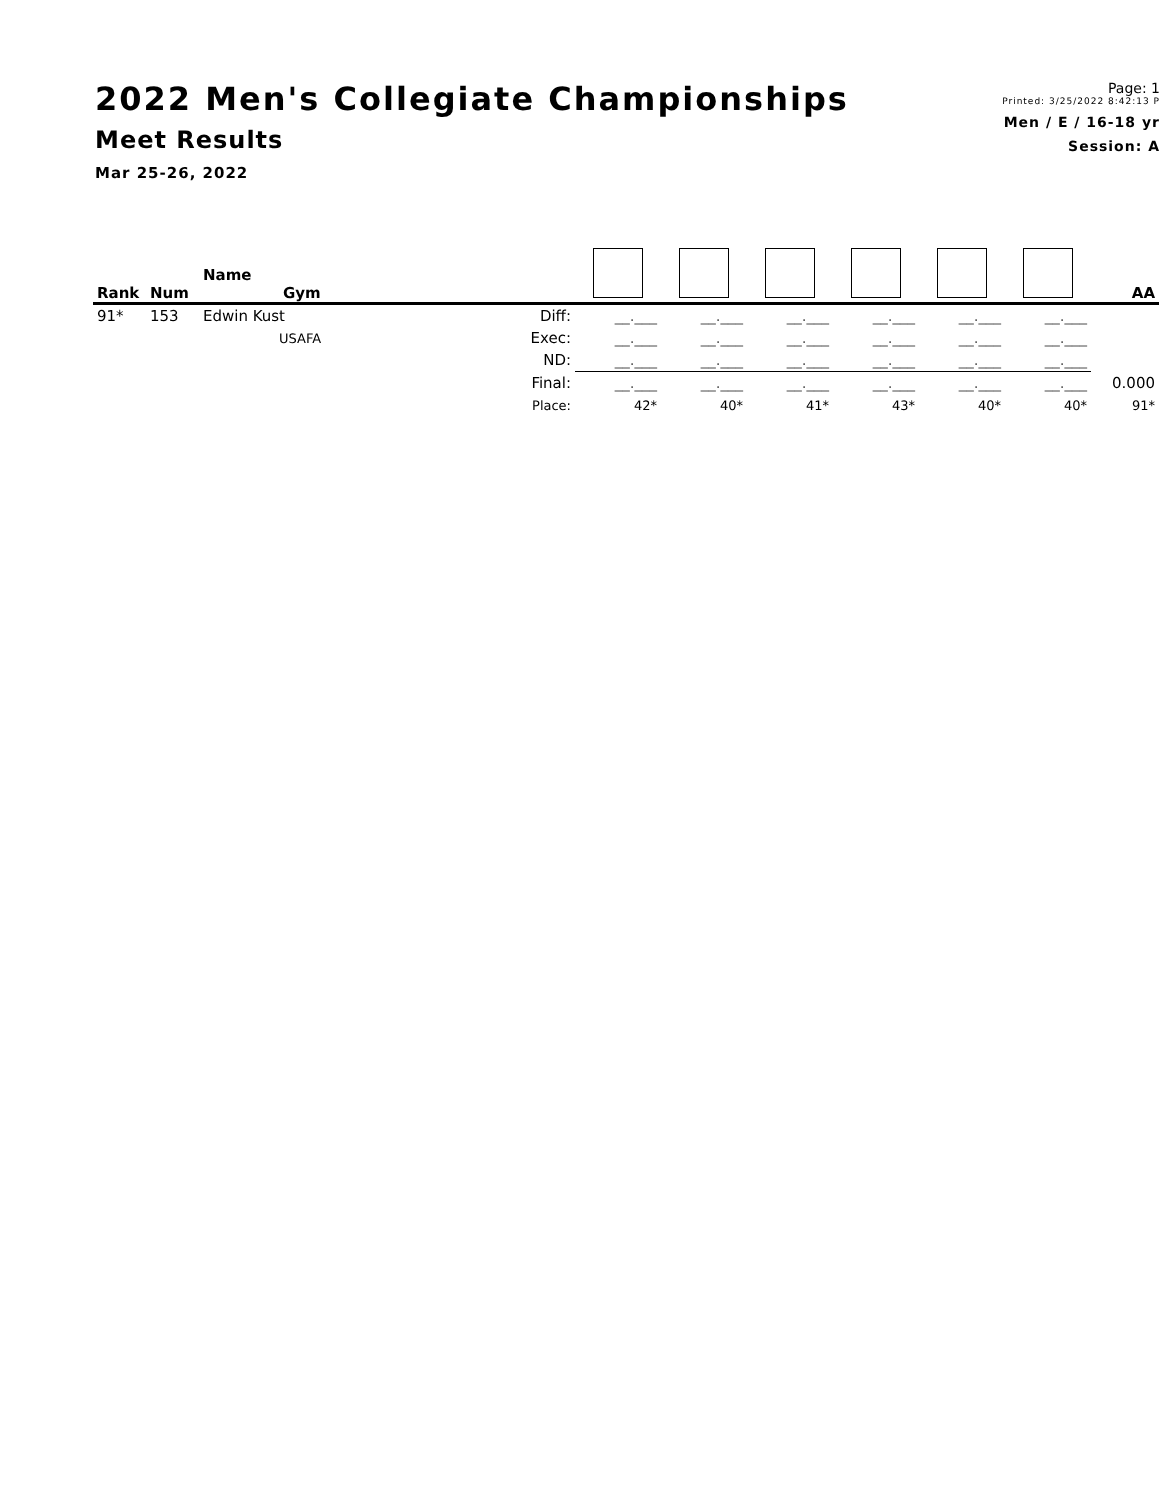2022 Men's Collegiate Championships
Meet Results
Mar 25-26, 2022
Page: 1
Printed: 3/25/2022 8:42:13 P
Men / E / 16-18 yr
Session: A
| Rank | Num | Name Gym | | | | | | | | AA |
| --- | --- | --- | --- | --- | --- | --- | --- | --- | --- | --- |
| 91* | 153 | Edwin Kust | Diff: | __.___ | __.___ | __.___ | __.___ | __.___ | __.___ | |
| | | USAFA | Exec: | __.___ | __.___ | __.___ | __.___ | __.___ | __.___ | |
| | | | ND: | __.___ | __.___ | __.___ | __.___ | __.___ | __.___ | |
| | | | Final: | __.___ | __.___ | __.___ | __.___ | __.___ | __.___ | 0.000 |
| | | | Place: | 42* | 40* | 41* | 43* | 40* | 40* | 91* |